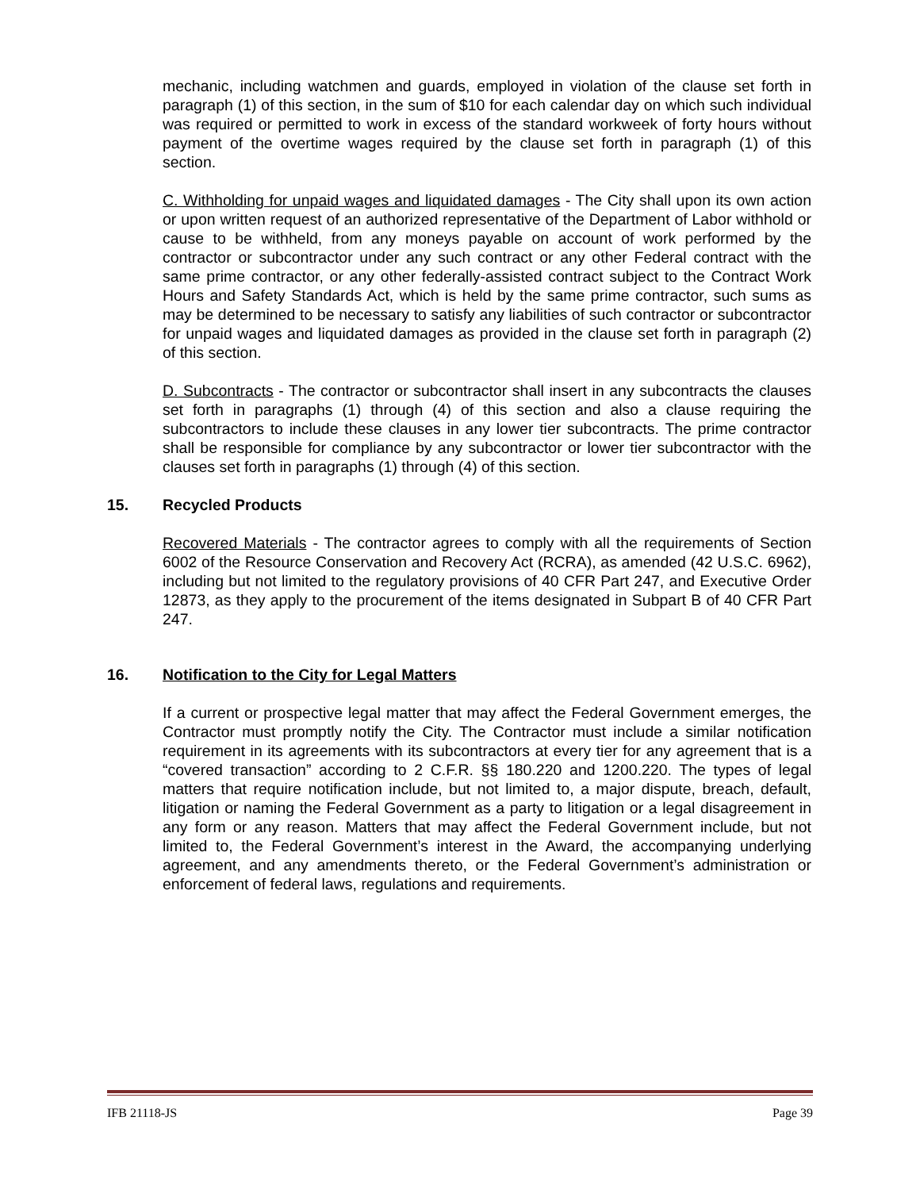mechanic, including watchmen and guards, employed in violation of the clause set forth in paragraph (1) of this section, in the sum of $10 for each calendar day on which such individual was required or permitted to work in excess of the standard workweek of forty hours without payment of the overtime wages required by the clause set forth in paragraph (1) of this section.
C. Withholding for unpaid wages and liquidated damages - The City shall upon its own action or upon written request of an authorized representative of the Department of Labor withhold or cause to be withheld, from any moneys payable on account of work performed by the contractor or subcontractor under any such contract or any other Federal contract with the same prime contractor, or any other federally-assisted contract subject to the Contract Work Hours and Safety Standards Act, which is held by the same prime contractor, such sums as may be determined to be necessary to satisfy any liabilities of such contractor or subcontractor for unpaid wages and liquidated damages as provided in the clause set forth in paragraph (2) of this section.
D. Subcontracts - The contractor or subcontractor shall insert in any subcontracts the clauses set forth in paragraphs (1) through (4) of this section and also a clause requiring the subcontractors to include these clauses in any lower tier subcontracts. The prime contractor shall be responsible for compliance by any subcontractor or lower tier subcontractor with the clauses set forth in paragraphs (1) through (4) of this section.
15. Recycled Products
Recovered Materials - The contractor agrees to comply with all the requirements of Section 6002 of the Resource Conservation and Recovery Act (RCRA), as amended (42 U.S.C. 6962), including but not limited to the regulatory provisions of 40 CFR Part 247, and Executive Order 12873, as they apply to the procurement of the items designated in Subpart B of 40 CFR Part 247.
16. Notification to the City for Legal Matters
If a current or prospective legal matter that may affect the Federal Government emerges, the Contractor must promptly notify the City. The Contractor must include a similar notification requirement in its agreements with its subcontractors at every tier for any agreement that is a “covered transaction” according to 2 C.F.R. §§ 180.220 and 1200.220. The types of legal matters that require notification include, but not limited to, a major dispute, breach, default, litigation or naming the Federal Government as a party to litigation or a legal disagreement in any form or any reason. Matters that may affect the Federal Government include, but not limited to, the Federal Government’s interest in the Award, the accompanying underlying agreement, and any amendments thereto, or the Federal Government’s administration or enforcement of federal laws, regulations and requirements.
IFB 21118-JS Page 39